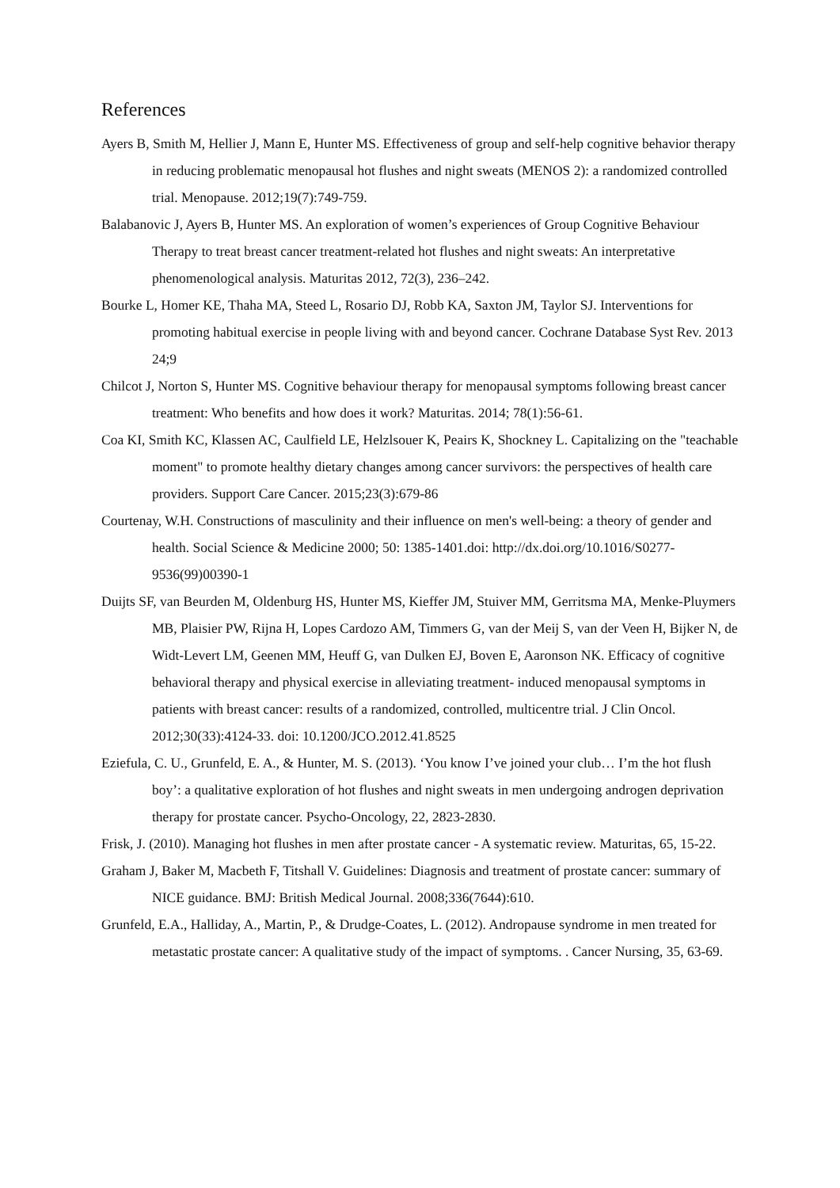References
Ayers B, Smith M, Hellier J, Mann E, Hunter MS. Effectiveness of group and self-help cognitive behavior therapy in reducing problematic menopausal hot flushes and night sweats (MENOS 2): a randomized controlled trial. Menopause. 2012;19(7):749-759.
Balabanovic J, Ayers B, Hunter MS. An exploration of women’s experiences of Group Cognitive Behaviour Therapy to treat breast cancer treatment-related hot flushes and night sweats: An interpretative phenomenological analysis. Maturitas 2012, 72(3), 236–242.
Bourke L, Homer KE, Thaha MA, Steed L, Rosario DJ, Robb KA, Saxton JM, Taylor SJ. Interventions for promoting habitual exercise in people living with and beyond cancer. Cochrane Database Syst Rev. 2013 24;9
Chilcot J, Norton S, Hunter MS. Cognitive behaviour therapy for menopausal symptoms following breast cancer treatment: Who benefits and how does it work? Maturitas. 2014; 78(1):56-61.
Coa KI, Smith KC, Klassen AC, Caulfield LE, Helzlsouer K, Peairs K, Shockney L. Capitalizing on the "teachable moment" to promote healthy dietary changes among cancer survivors: the perspectives of health care providers. Support Care Cancer. 2015;23(3):679-86
Courtenay, W.H. Constructions of masculinity and their influence on men's well-being: a theory of gender and health. Social Science & Medicine 2000; 50: 1385-1401.doi: http://dx.doi.org/10.1016/S0277-9536(99)00390-1
Duijts SF, van Beurden M, Oldenburg HS, Hunter MS, Kieffer JM, Stuiver MM, Gerritsma MA, Menke-Pluymers MB, Plaisier PW, Rijna H, Lopes Cardozo AM, Timmers G, van der Meij S, van der Veen H, Bijker N, de Widt-Levert LM, Geenen MM, Heuff G, van Dulken EJ, Boven E, Aaronson NK. Efficacy of cognitive behavioral therapy and physical exercise in alleviating treatment- induced menopausal symptoms in patients with breast cancer: results of a randomized, controlled, multicentre trial. J Clin Oncol. 2012;30(33):4124-33. doi: 10.1200/JCO.2012.41.8525
Eziefula, C. U., Grunfeld, E. A., & Hunter, M. S. (2013). ‘You know I’ve joined your club… I’m the hot flush boy’: a qualitative exploration of hot flushes and night sweats in men undergoing androgen deprivation therapy for prostate cancer. Psycho-Oncology, 22, 2823-2830.
Frisk, J. (2010). Managing hot flushes in men after prostate cancer - A systematic review. Maturitas, 65, 15-22.
Graham J, Baker M, Macbeth F, Titshall V. Guidelines: Diagnosis and treatment of prostate cancer: summary of NICE guidance. BMJ: British Medical Journal. 2008;336(7644):610.
Grunfeld, E.A., Halliday, A., Martin, P., & Drudge-Coates, L. (2012). Andropause syndrome in men treated for metastatic prostate cancer: A qualitative study of the impact of symptoms. . Cancer Nursing, 35, 63-69.